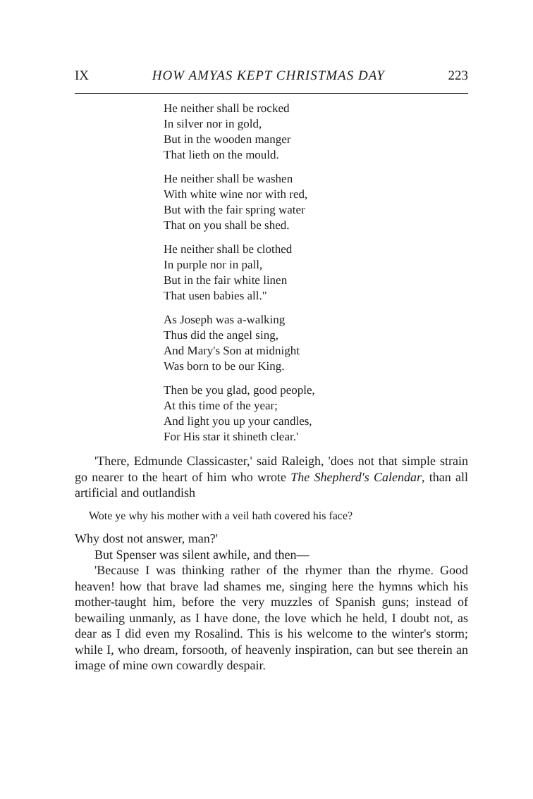IX HOW AMYAS KEPT CHRISTMAS DAY 223
He neither shall be rocked
In silver nor in gold,
But in the wooden manger
That lieth on the mould.
He neither shall be washen
With white wine nor with red,
But with the fair spring water
That on you shall be shed.
He neither shall be clothed
In purple nor in pall,
But in the fair white linen
That usen babies all."
As Joseph was a-walking
Thus did the angel sing,
And Mary's Son at midnight
Was born to be our King.
Then be you glad, good people,
At this time of the year;
And light you up your candles,
For His star it shineth clear.'
'There, Edmunde Classicaster,' said Raleigh, 'does not that simple strain go nearer to the heart of him who wrote The Shepherd's Calendar, than all artificial and outlandish
Wote ye why his mother with a veil hath covered his face?
Why dost not answer, man?'
But Spenser was silent awhile, and then—
'Because I was thinking rather of the rhymer than the rhyme. Good heaven! how that brave lad shames me, singing here the hymns which his mother-taught him, before the very muzzles of Spanish guns; instead of bewailing unmanly, as I have done, the love which he held, I doubt not, as dear as I did even my Rosalind. This is his welcome to the winter's storm; while I, who dream, forsooth, of heavenly inspiration, can but see therein an image of mine own cowardly despair.